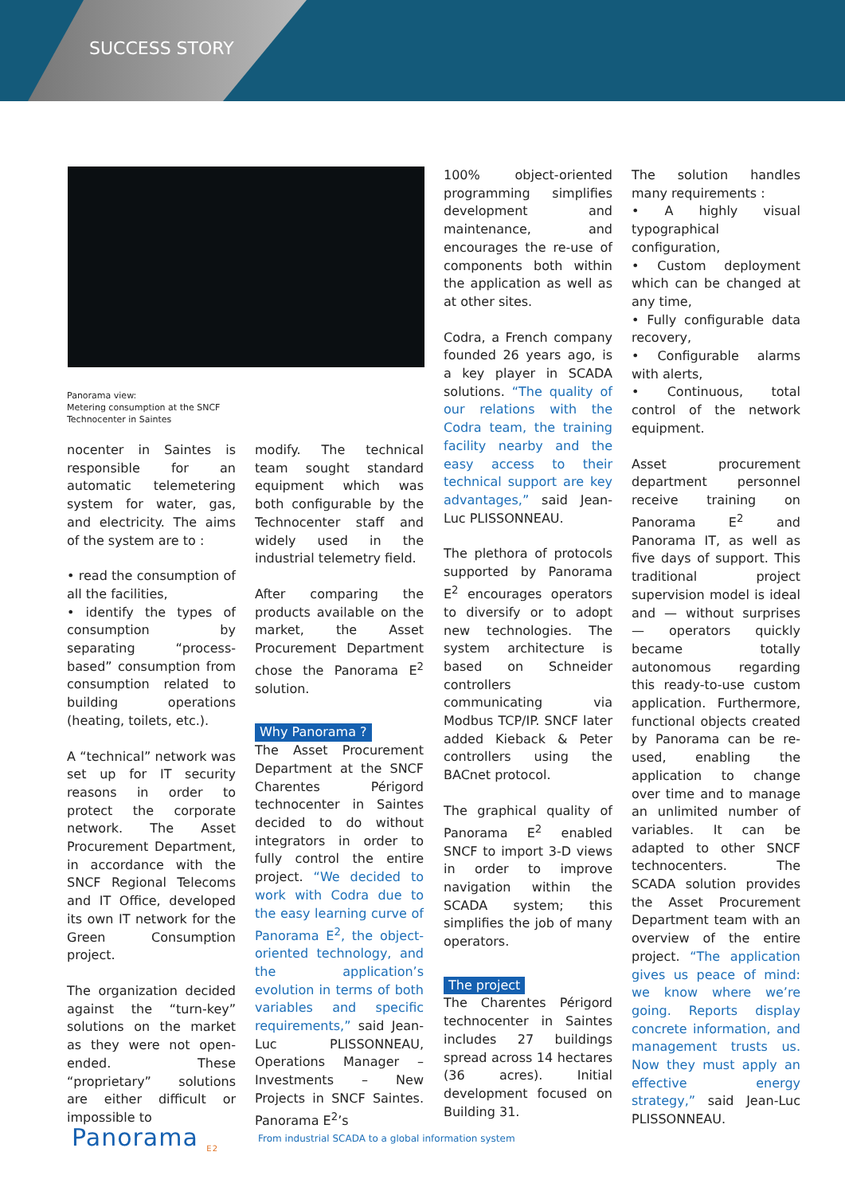SUCCESS STORY
Panorama view:
Metering consumption at the SNCF
Technocenter in Saintes
nocenter in Saintes is responsible for an automatic telemetering system for water, gas, and electricity. The aims of the system are to :
• read the consumption of all the facilities,
• identify the types of consumption by separating “process-based” consumption from consumption related to building operations (heating, toilets, etc.).
A “technical” network was set up for IT security reasons in order to protect the corporate network. The Asset Procurement Department, in accordance with the SNCF Regional Telecoms and IT Office, developed its own IT network for the Green Consumption project.
The organization decided against the “turn-key” solutions on the market as they were not open-ended. These “proprietary” solutions are either difficult or impossible to
modify. The technical team sought standard equipment which was both configurable by the Technocenter staff and widely used in the industrial telemetry field.
After comparing the products available on the market, the Asset Procurement Department chose the Panorama E<sup>2</sup> solution.
Why Panorama ?
The Asset Procurement Department at the SNCF Charentes Périgord technocenter in Saintes decided to do without integrators in order to fully control the entire project. “We decided to work with Codra due to the easy learning curve of Panorama E<sup>2</sup>, the object-oriented technology, and the application’s evolution in terms of both variables and specific requirements,” said Jean-Luc PLISSONNEAU, Operations Manager – Investments – New Projects in SNCF Saintes. Panorama E<sup>2</sup>’s
100% object-oriented programming simplifies development and maintenance, and encourages the re-use of components both within the application as well as at other sites.
Codra, a French company founded 26 years ago, is a key player in SCADA solutions. “The quality of our relations with the Codra team, the training facility nearby and the easy access to their technical support are key advantages,” said Jean-Luc PLISSONNEAU.
The plethora of protocols supported by Panorama E<sup>2</sup> encourages operators to diversify or to adopt new technologies. The system architecture is based on Schneider controllers communicating via Modbus TCP/IP. SNCF later added Kieback & Peter controllers using the BACnet protocol.
The graphical quality of Panorama E<sup>2</sup> enabled SNCF to import 3-D views in order to improve navigation within the SCADA system; this simplifies the job of many operators.
The project
The Charentes Périgord technocenter in Saintes includes 27 buildings spread across 14 hectares (36 acres). Initial development focused on Building 31.
The solution handles many requirements :
• A highly visual typographical configuration,
• Custom deployment which can be changed at any time,
• Fully configurable data recovery,
• Configurable alarms with alerts,
• Continuous, total control of the network equipment.
Asset procurement department personnel receive training on Panorama E<sup>2</sup> and Panorama IT, as well as five days of support. This traditional project supervision model is ideal and — without surprises — operators quickly became totally autonomous regarding this ready-to-use custom application. Furthermore, functional objects created by Panorama can be re-used, enabling the application to change over time and to manage an unlimited number of variables. It can be adapted to other SNCF technocenters. The SCADA solution provides the Asset Procurement Department team with an overview of the entire project. “The application gives us peace of mind: we know where we’re going. Reports display concrete information, and management trusts us. Now they must apply an effective energy strategy,” said Jean-Luc PLISSONNEAU.
Panorama <sub>E2</sub>
From industrial SCADA to a global information system